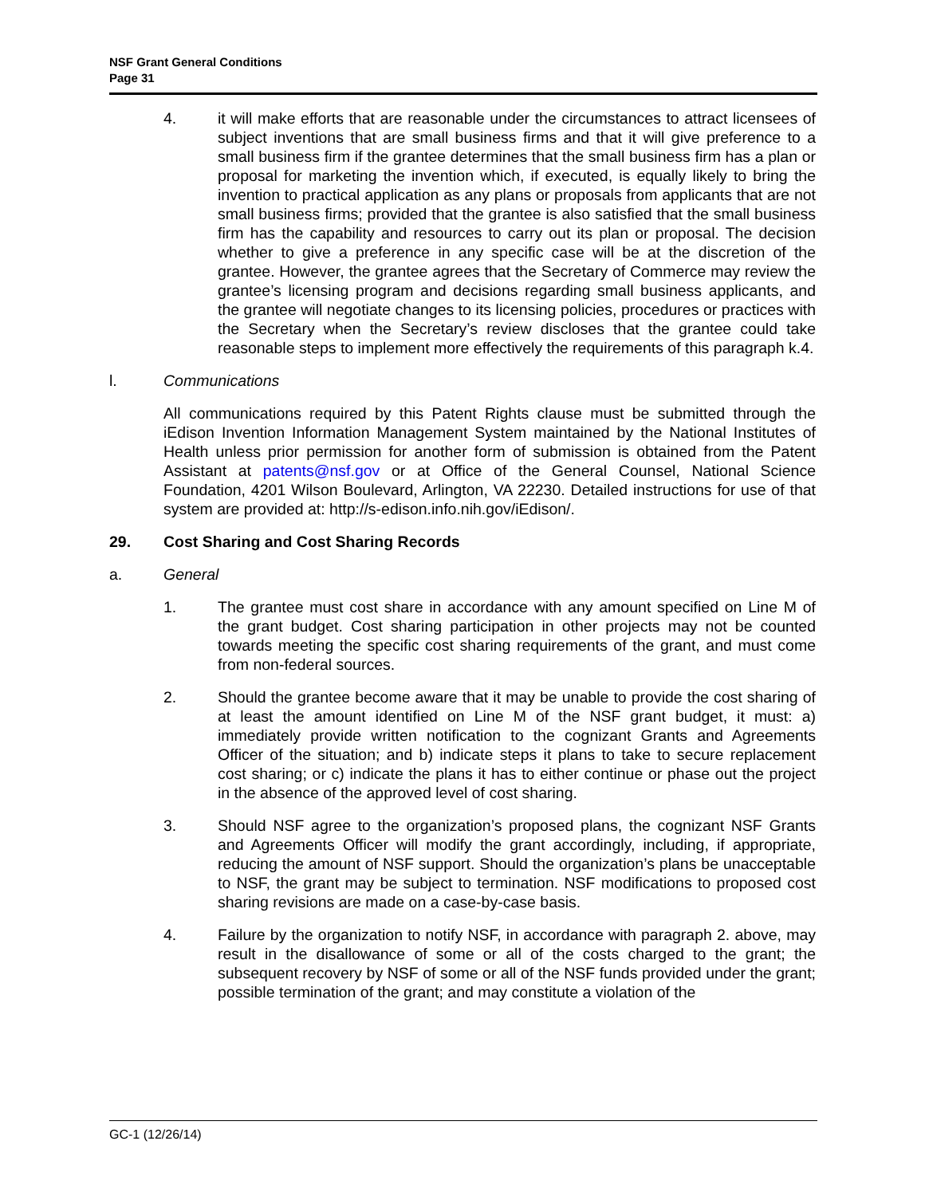NSF Grant General Conditions
Page 31
4. it will make efforts that are reasonable under the circumstances to attract licensees of subject inventions that are small business firms and that it will give preference to a small business firm if the grantee determines that the small business firm has a plan or proposal for marketing the invention which, if executed, is equally likely to bring the invention to practical application as any plans or proposals from applicants that are not small business firms; provided that the grantee is also satisfied that the small business firm has the capability and resources to carry out its plan or proposal. The decision whether to give a preference in any specific case will be at the discretion of the grantee. However, the grantee agrees that the Secretary of Commerce may review the grantee’s licensing program and decisions regarding small business applicants, and the grantee will negotiate changes to its licensing policies, procedures or practices with the Secretary when the Secretary’s review discloses that the grantee could take reasonable steps to implement more effectively the requirements of this paragraph k.4.
l. Communications
All communications required by this Patent Rights clause must be submitted through the iEdison Invention Information Management System maintained by the National Institutes of Health unless prior permission for another form of submission is obtained from the Patent Assistant at patents@nsf.gov or at Office of the General Counsel, National Science Foundation, 4201 Wilson Boulevard, Arlington, VA 22230. Detailed instructions for use of that system are provided at: http://s-edison.info.nih.gov/iEdison/.
29. Cost Sharing and Cost Sharing Records
a. General
1. The grantee must cost share in accordance with any amount specified on Line M of the grant budget. Cost sharing participation in other projects may not be counted towards meeting the specific cost sharing requirements of the grant, and must come from non-federal sources.
2. Should the grantee become aware that it may be unable to provide the cost sharing of at least the amount identified on Line M of the NSF grant budget, it must: a) immediately provide written notification to the cognizant Grants and Agreements Officer of the situation; and b) indicate steps it plans to take to secure replacement cost sharing; or c) indicate the plans it has to either continue or phase out the project in the absence of the approved level of cost sharing.
3. Should NSF agree to the organization’s proposed plans, the cognizant NSF Grants and Agreements Officer will modify the grant accordingly, including, if appropriate, reducing the amount of NSF support. Should the organization’s plans be unacceptable to NSF, the grant may be subject to termination. NSF modifications to proposed cost sharing revisions are made on a case-by-case basis.
4. Failure by the organization to notify NSF, in accordance with paragraph 2. above, may result in the disallowance of some or all of the costs charged to the grant; the subsequent recovery by NSF of some or all of the NSF funds provided under the grant; possible termination of the grant; and may constitute a violation of the
GC-1 (12/26/14)